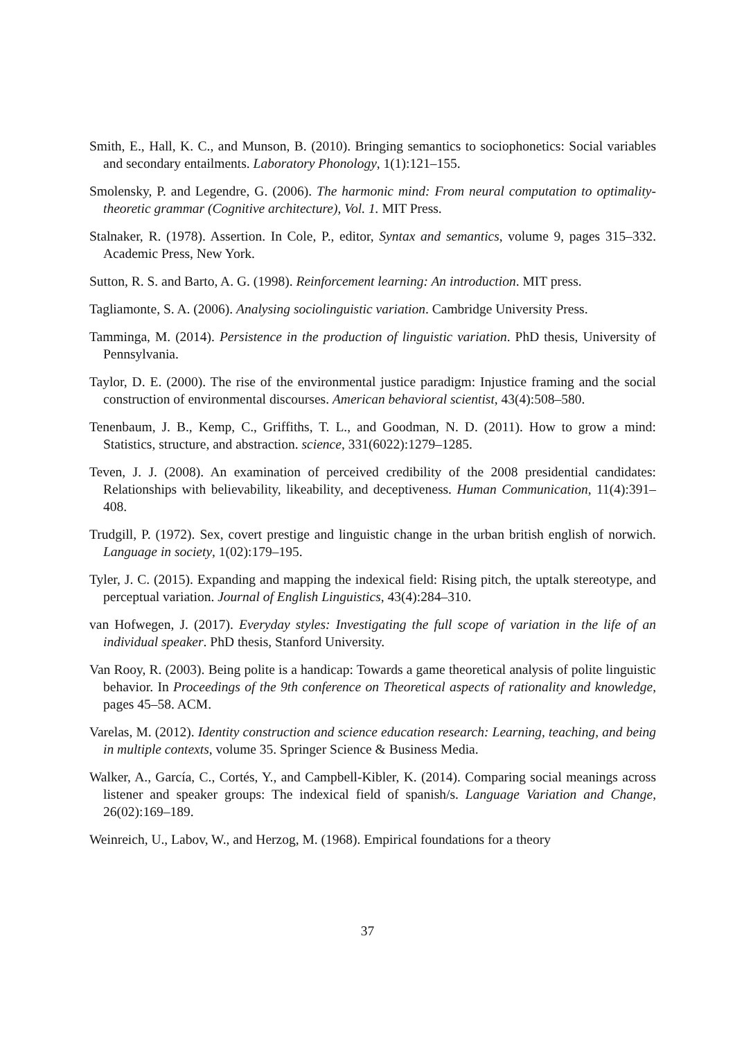Smith, E., Hall, K. C., and Munson, B. (2010). Bringing semantics to sociophonetics: Social variables and secondary entailments. Laboratory Phonology, 1(1):121–155.
Smolensky, P. and Legendre, G. (2006). The harmonic mind: From neural computation to optimality-theoretic grammar (Cognitive architecture), Vol. 1. MIT Press.
Stalnaker, R. (1978). Assertion. In Cole, P., editor, Syntax and semantics, volume 9, pages 315–332. Academic Press, New York.
Sutton, R. S. and Barto, A. G. (1998). Reinforcement learning: An introduction. MIT press.
Tagliamonte, S. A. (2006). Analysing sociolinguistic variation. Cambridge University Press.
Tamminga, M. (2014). Persistence in the production of linguistic variation. PhD thesis, University of Pennsylvania.
Taylor, D. E. (2000). The rise of the environmental justice paradigm: Injustice framing and the social construction of environmental discourses. American behavioral scientist, 43(4):508–580.
Tenenbaum, J. B., Kemp, C., Griffiths, T. L., and Goodman, N. D. (2011). How to grow a mind: Statistics, structure, and abstraction. science, 331(6022):1279–1285.
Teven, J. J. (2008). An examination of perceived credibility of the 2008 presidential candidates: Relationships with believability, likeability, and deceptiveness. Human Communication, 11(4):391–408.
Trudgill, P. (1972). Sex, covert prestige and linguistic change in the urban british english of norwich. Language in society, 1(02):179–195.
Tyler, J. C. (2015). Expanding and mapping the indexical field: Rising pitch, the uptalk stereotype, and perceptual variation. Journal of English Linguistics, 43(4):284–310.
van Hofwegen, J. (2017). Everyday styles: Investigating the full scope of variation in the life of an individual speaker. PhD thesis, Stanford University.
Van Rooy, R. (2003). Being polite is a handicap: Towards a game theoretical analysis of polite linguistic behavior. In Proceedings of the 9th conference on Theoretical aspects of rationality and knowledge, pages 45–58. ACM.
Varelas, M. (2012). Identity construction and science education research: Learning, teaching, and being in multiple contexts, volume 35. Springer Science & Business Media.
Walker, A., García, C., Cortés, Y., and Campbell-Kibler, K. (2014). Comparing social meanings across listener and speaker groups: The indexical field of spanish/s. Language Variation and Change, 26(02):169–189.
Weinreich, U., Labov, W., and Herzog, M. (1968). Empirical foundations for a theory
37